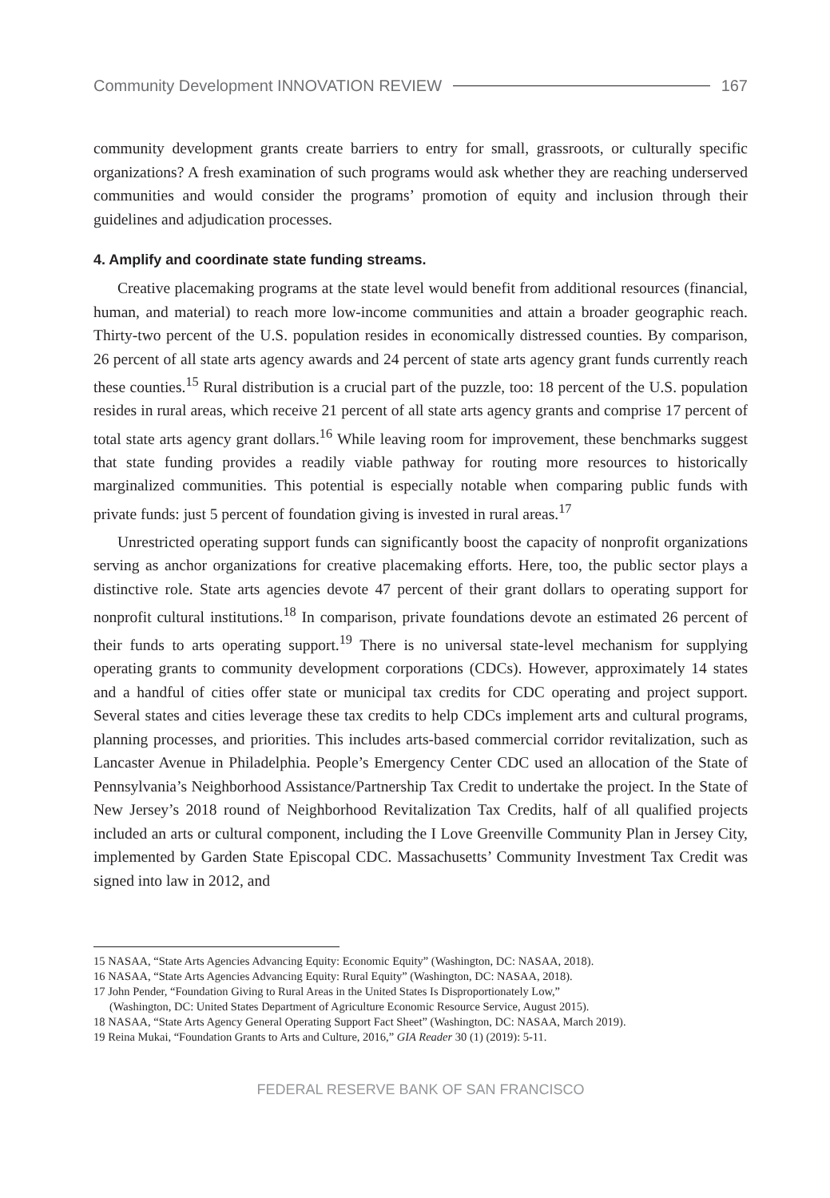Community Development INNOVATION REVIEW 167
community development grants create barriers to entry for small, grassroots, or culturally specific organizations? A fresh examination of such programs would ask whether they are reaching underserved communities and would consider the programs’ promotion of equity and inclusion through their guidelines and adjudication processes.
4. Amplify and coordinate state funding streams.
Creative placemaking programs at the state level would benefit from additional resources (financial, human, and material) to reach more low-income communities and attain a broader geographic reach. Thirty-two percent of the U.S. population resides in economically distressed counties. By comparison, 26 percent of all state arts agency awards and 24 percent of state arts agency grant funds currently reach these counties.<sup>15</sup> Rural distribution is a crucial part of the puzzle, too: 18 percent of the U.S. population resides in rural areas, which receive 21 percent of all state arts agency grants and comprise 17 percent of total state arts agency grant dollars.<sup>16</sup> While leaving room for improvement, these benchmarks suggest that state funding provides a readily viable pathway for routing more resources to historically marginalized communities. This potential is especially notable when comparing public funds with private funds: just 5 percent of foundation giving is invested in rural areas.<sup>17</sup>
Unrestricted operating support funds can significantly boost the capacity of nonprofit organizations serving as anchor organizations for creative placemaking efforts. Here, too, the public sector plays a distinctive role. State arts agencies devote 47 percent of their grant dollars to operating support for nonprofit cultural institutions.<sup>18</sup> In comparison, private foundations devote an estimated 26 percent of their funds to arts operating support.<sup>19</sup> There is no universal state-level mechanism for supplying operating grants to community development corporations (CDCs). However, approximately 14 states and a handful of cities offer state or municipal tax credits for CDC operating and project support. Several states and cities leverage these tax credits to help CDCs implement arts and cultural programs, planning processes, and priorities. This includes arts-based commercial corridor revitalization, such as Lancaster Avenue in Philadelphia. People’s Emergency Center CDC used an allocation of the State of Pennsylvania’s Neighborhood Assistance/Partnership Tax Credit to undertake the project. In the State of New Jersey’s 2018 round of Neighborhood Revitalization Tax Credits, half of all qualified projects included an arts or cultural component, including the I Love Greenville Community Plan in Jersey City, implemented by Garden State Episcopal CDC. Massachusetts’ Community Investment Tax Credit was signed into law in 2012, and
15 NASAA, “State Arts Agencies Advancing Equity: Economic Equity” (Washington, DC: NASAA, 2018).
16 NASAA, “State Arts Agencies Advancing Equity: Rural Equity” (Washington, DC: NASAA, 2018).
17 John Pender, “Foundation Giving to Rural Areas in the United States Is Disproportionately Low,”
(Washington, DC: United States Department of Agriculture Economic Resource Service, August 2015).
18 NASAA, “State Arts Agency General Operating Support Fact Sheet” (Washington, DC: NASAA, March 2019).
19 Reina Mukai, “Foundation Grants to Arts and Culture, 2016,” GIA Reader 30 (1) (2019): 5-11.
FEDERAL RESERVE BANK OF SAN FRANCISCO